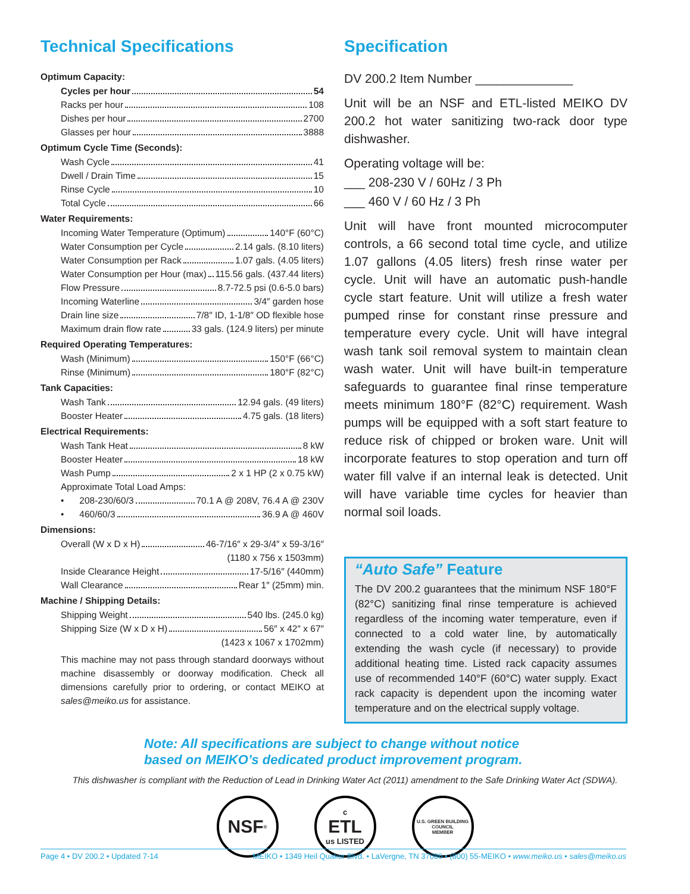Technical Specifications
Optimum Capacity:
Cycles per hour 54
Racks per hour 108
Dishes per hour 2700
Glasses per hour 3888
Optimum Cycle Time (Seconds):
Wash Cycle 41
Dwell / Drain Time 15
Rinse Cycle 10
Total Cycle 66
Water Requirements:
Incoming Water Temperature (Optimum) 140°F (60°C)
Water Consumption per Cycle 2.14 gals. (8.10 liters)
Water Consumption per Rack 1.07 gals. (4.05 liters)
Water Consumption per Hour (max) 115.56 gals. (437.44 liters)
Flow Pressure 8.7-72.5 psi (0.6-5.0 bars)
Incoming Waterline 3/4″ garden hose
Drain line size 7/8″ ID, 1-1/8″ OD flexible hose
Maximum drain flow rate 33 gals. (124.9 liters) per minute
Required Operating Temperatures:
Wash (Minimum) 150°F (66°C)
Rinse (Minimum) 180°F (82°C)
Tank Capacities:
Wash Tank 12.94 gals. (49 liters)
Booster Heater 4.75 gals. (18 liters)
Electrical Requirements:
Wash Tank Heat 8 kW
Booster Heater 18 kW
Wash Pump 2 x 1 HP (2 x 0.75 kW)
Approximate Total Load Amps:
• 208-230/60/3 70.1 A @ 208V, 76.4 A @ 230V
• 460/60/3 36.9 A @ 460V
Dimensions:
Overall (W x D x H) 46-7/16″ x 29-3/4″ x 59-3/16″
(1180 x 756 x 1503mm)
Inside Clearance Height 17-5/16″ (440mm)
Wall Clearance Rear 1″ (25mm) min.
Machine / Shipping Details:
Shipping Weight 540 lbs. (245.0 kg)
Shipping Size (W x D x H) 56″ x 42″ x 67″
(1423 x 1067 x 1702mm)
This machine may not pass through standard doorways without machine disassembly or doorway modification. Check all dimensions carefully prior to ordering, or contact MEIKO at sales@meiko.us for assistance.
Specification
DV 200.2 Item Number ______________
Unit will be an NSF and ETL-listed MEIKO DV 200.2 hot water sanitizing two-rack door type dishwasher.
Operating voltage will be:
___ 208-230 V / 60Hz / 3 Ph
___ 460 V / 60 Hz / 3 Ph
Unit will have front mounted microcomputer controls, a 66 second total time cycle, and utilize 1.07 gallons (4.05 liters) fresh rinse water per cycle. Unit will have an automatic push-handle cycle start feature. Unit will utilize a fresh water pumped rinse for constant rinse pressure and temperature every cycle. Unit will have integral wash tank soil removal system to maintain clean wash water. Unit will have built-in temperature safeguards to guarantee final rinse temperature meets minimum 180°F (82°C) requirement. Wash pumps will be equipped with a soft start feature to reduce risk of chipped or broken ware. Unit will incorporate features to stop operation and turn off water fill valve if an internal leak is detected. Unit will have variable time cycles for heavier than normal soil loads.
“Auto Safe” Feature
The DV 200.2 guarantees that the minimum NSF 180°F (82°C) sanitizing final rinse temperature is achieved regardless of the incoming water temperature, even if connected to a cold water line, by automatically extending the wash cycle (if necessary) to provide additional heating time. Listed rack capacity assumes use of recommended 140°F (60°C) water supply. Exact rack capacity is dependent upon the incoming water temperature and on the electrical supply voltage.
Note: All specifications are subject to change without notice
based on MEIKO’s dedicated product improvement program.
This dishwasher is compliant with the Reduction of Lead in Drinking Water Act (2011) amendment to the Safe Drinking Water Act (SDWA).
NSF<sup>®</sup>
c
ETL
us LISTED
U.S. GREEN BUILDING COUNCIL
MEMBER
Page 4 • DV 200.2 • Updated 7-14 MEIKO • 1349 Heil Quaker Blvd. • LaVergne, TN 37086 • (800) 55-MEIKO • www.meiko.us • sales@meiko.us